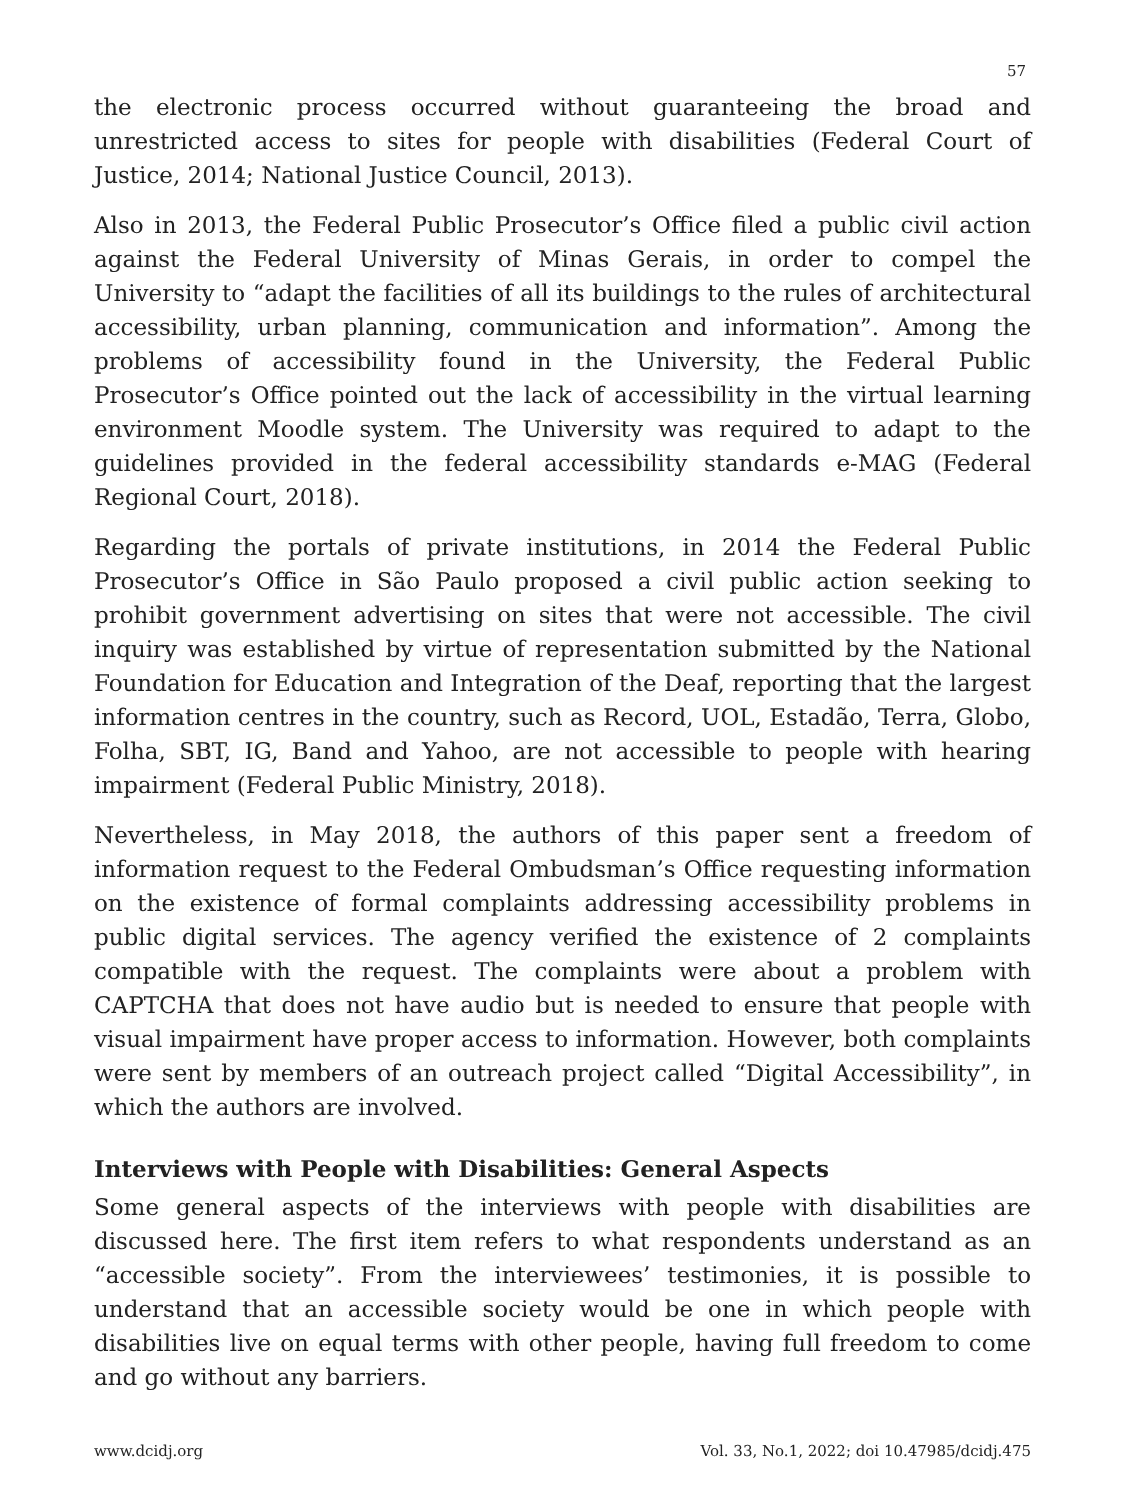57
the electronic process occurred without guaranteeing the broad and unrestricted access to sites for people with disabilities (Federal Court of Justice, 2014; National Justice Council, 2013).
Also in 2013, the Federal Public Prosecutor’s Office filed a public civil action against the Federal University of Minas Gerais, in order to compel the University to “adapt the facilities of all its buildings to the rules of architectural accessibility, urban planning, communication and information”. Among the problems of accessibility found in the University, the Federal Public Prosecutor’s Office pointed out the lack of accessibility in the virtual learning environment Moodle system. The University was required to adapt to the guidelines provided in the federal accessibility standards e-MAG (Federal Regional Court, 2018).
Regarding the portals of private institutions, in 2014 the Federal Public Prosecutor’s Office in São Paulo proposed a civil public action seeking to prohibit government advertising on sites that were not accessible. The civil inquiry was established by virtue of representation submitted by the National Foundation for Education and Integration of the Deaf, reporting that the largest information centres in the country, such as Record, UOL, Estadão, Terra, Globo, Folha, SBT, IG, Band and Yahoo, are not accessible to people with hearing impairment (Federal Public Ministry, 2018).
Nevertheless, in May 2018, the authors of this paper sent a freedom of information request to the Federal Ombudsman’s Office requesting information on the existence of formal complaints addressing accessibility problems in public digital services. The agency verified the existence of 2 complaints compatible with the request. The complaints were about a problem with CAPTCHA that does not have audio but is needed to ensure that people with visual impairment have proper access to information. However, both complaints were sent by members of an outreach project called “Digital Accessibility”, in which the authors are involved.
Interviews with People with Disabilities: General Aspects
Some general aspects of the interviews with people with disabilities are discussed here. The first item refers to what respondents understand as an “accessible society”. From the interviewees’ testimonies, it is possible to understand that an accessible society would be one in which people with disabilities live on equal terms with other people, having full freedom to come and go without any barriers.
www.dcidj.org Vol. 33, No.1, 2022; doi 10.47985/dcidj.475